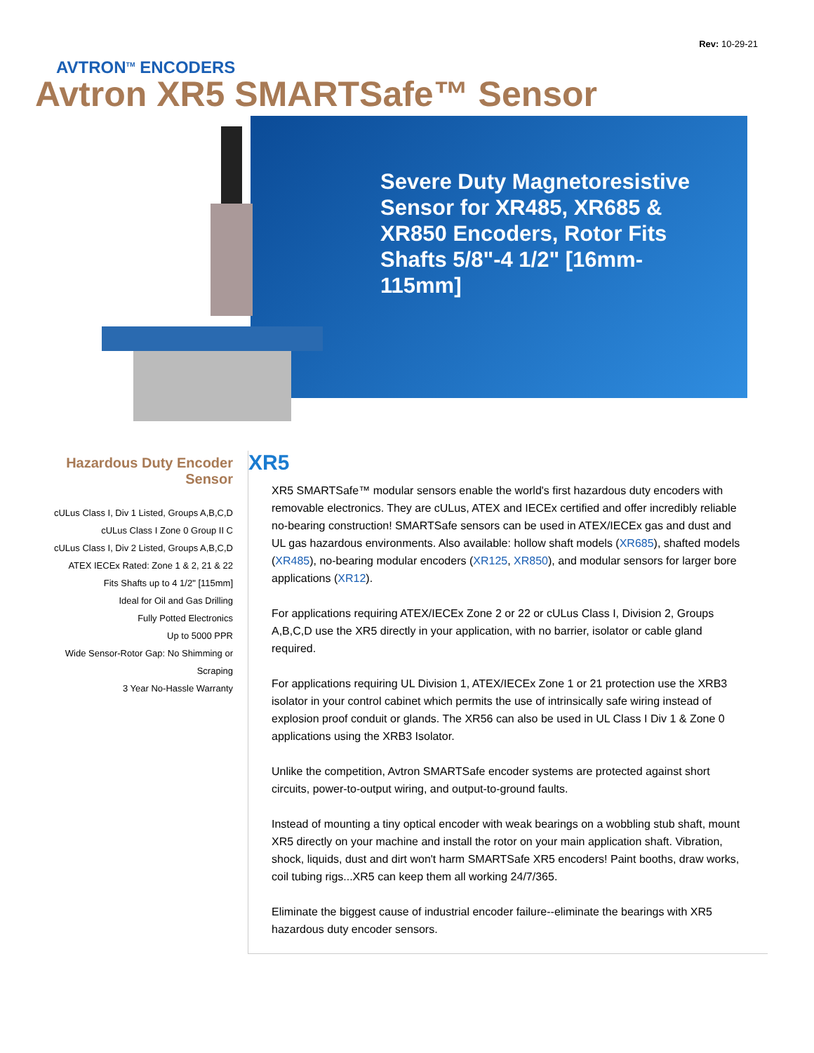Rev: 10-29-21
AVTRON<sup>TM</sup> ENCODERS
Avtron XR5 SMARTSafe™ Sensor
Severe Duty Magnetoresistive Sensor for XR485, XR685 & XR850 Encoders, Rotor Fits Shafts 5/8"-4 1/2" [16mm-115mm]
Hazardous Duty Encoder Sensor
cULus Class I, Div 1 Listed, Groups A,B,C,D
cULus Class I Zone 0 Group II C
cULus Class I, Div 2 Listed, Groups A,B,C,D
ATEX IECEx Rated: Zone 1 & 2, 21 & 22
Fits Shafts up to 4 1/2" [115mm]
Ideal for Oil and Gas Drilling
Fully Potted Electronics
Up to 5000 PPR
Wide Sensor-Rotor Gap: No Shimming or Scraping
3 Year No-Hassle Warranty
XR5
XR5 SMARTSafe™ modular sensors enable the world's first hazardous duty encoders with removable electronics. They are cULus, ATEX and IECEx certified and offer incredibly reliable no-bearing construction! SMARTSafe sensors can be used in ATEX/IECEx gas and dust and UL gas hazardous environments. Also available: hollow shaft models (XR685), shafted models (XR485), no-bearing modular encoders (XR125, XR850), and modular sensors for larger bore applications (XR12).
For applications requiring ATEX/IECEx Zone 2 or 22 or cULus Class I, Division 2, Groups A,B,C,D use the XR5 directly in your application, with no barrier, isolator or cable gland required.
For applications requiring UL Division 1, ATEX/IECEx Zone 1 or 21 protection use the XRB3 isolator in your control cabinet which permits the use of intrinsically safe wiring instead of explosion proof conduit or glands. The XR56 can also be used in UL Class I Div 1 & Zone 0 applications using the XRB3 Isolator.
Unlike the competition, Avtron SMARTSafe encoder systems are protected against short circuits, power-to-output wiring, and output-to-ground faults.
Instead of mounting a tiny optical encoder with weak bearings on a wobbling stub shaft, mount XR5 directly on your machine and install the rotor on your main application shaft. Vibration, shock, liquids, dust and dirt won't harm SMARTSafe XR5 encoders! Paint booths, draw works, coil tubing rigs...XR5 can keep them all working 24/7/365.
Eliminate the biggest cause of industrial encoder failure--eliminate the bearings with XR5 hazardous duty encoder sensors.